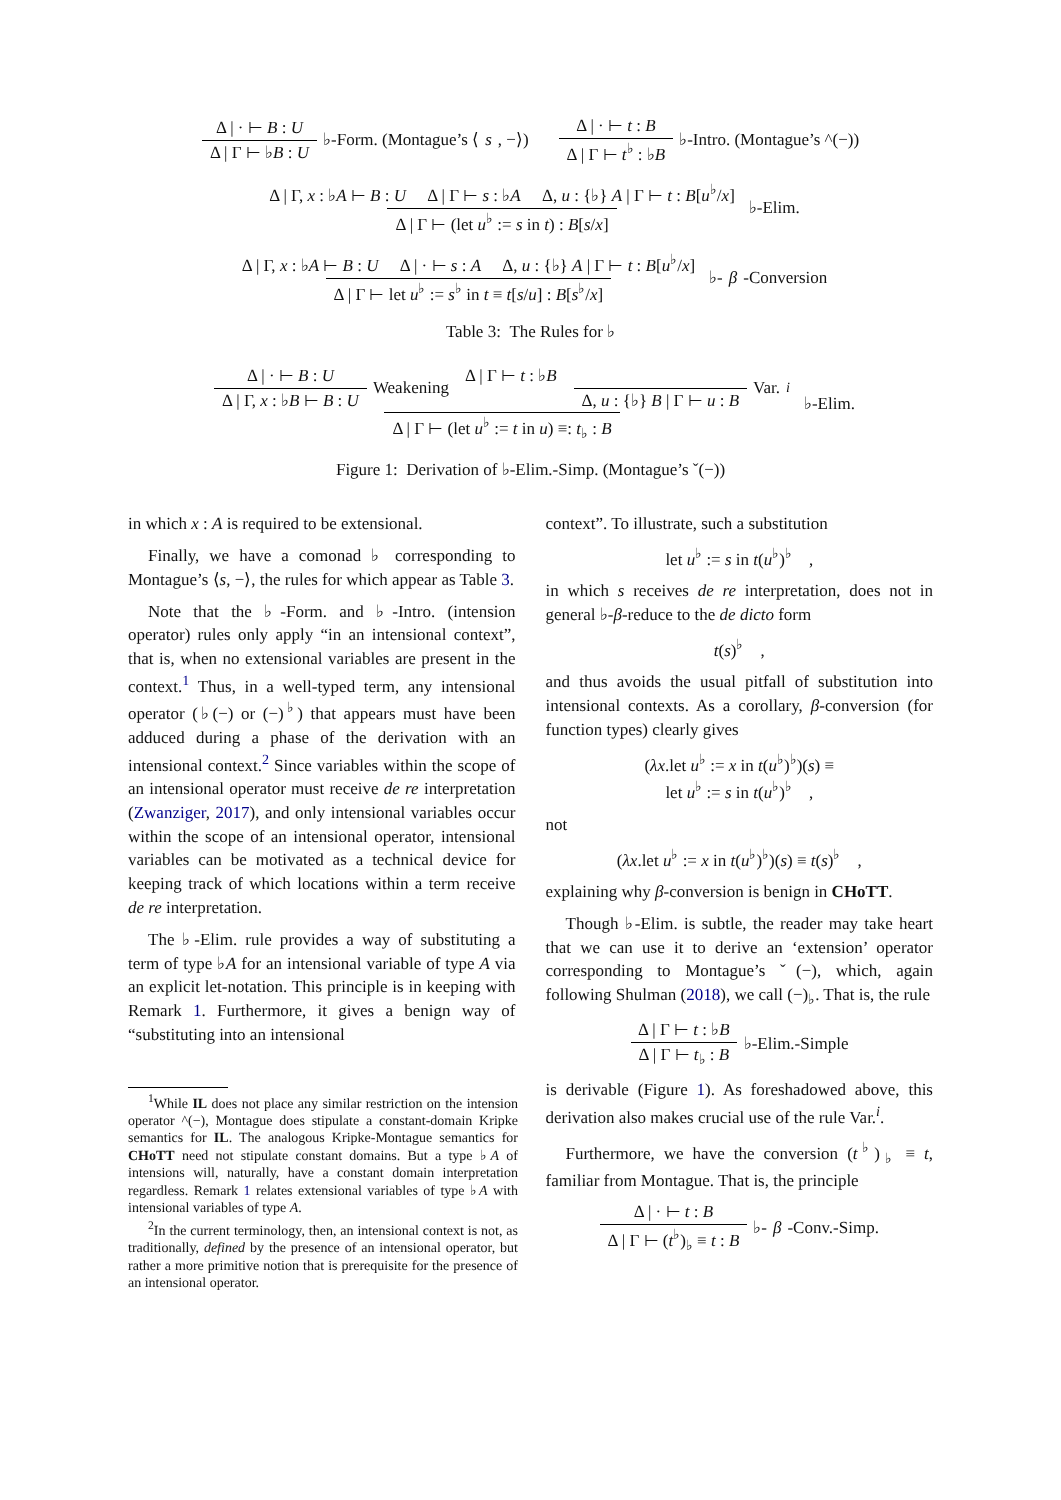Δ | · ⊢ B : U Δ | Γ ⊢ ♭B : U ♭-Form. (Montague’s ⟨ s, −⟩) Δ | · ⊢ t : B Δ | Γ ⊢ t<sup>♭</sup> : ♭B ♭-Intro. (Montague’s ^(−))
Δ | Γ, x : ♭A ⊢ B : U Δ | Γ ⊢ s : ♭A Δ, u : {♭} A | Γ ⊢ t : B[u<sup>♭</sup>/x] Δ | Γ ⊢ (let u<sup>♭</sup> := s in t) : B[s/x] ♭-Elim.
Δ | Γ, x : ♭A ⊢ B : U Δ | · ⊢ s : A Δ, u : {♭} A | Γ ⊢ t : B[u<sup>♭</sup>/x] Δ | Γ ⊢ let u<sup>♭</sup> := s<sup>♭</sup> in t ≡ t[s/u] : B[s<sup>♭</sup>/x] ♭- β -Conversion
Table 3: The Rules for ♭
Δ | · ⊢ B : U Δ | Γ, x : ♭B ⊢ B : U Weakening Δ | Γ ⊢ t : ♭B Δ, u : {♭} B | Γ ⊢ u : B Var.<sup>i</sup> Δ | Γ ⊢ (let u<sup>♭</sup> := t in u) ≡: t<sub>♭</sub> : B ♭-Elim.
Figure 1: Derivation of ♭-Elim.-Simp. (Montague’s ˇ(−))
in which x : A is required to be extensional.
Finally, we have a comonad ♭ corresponding to Montague’s ⟨s, −⟩, the rules for which appear as Table 3.
Note that the ♭-Form. and ♭-Intro. (intension operator) rules only apply “in an intensional context”, that is, when no extensional variables are present in the context.<sup>1</sup> Thus, in a well-typed term, any intensional operator (♭(−) or (−)<sup>♭</sup>) that appears must have been adduced during a phase of the derivation with an intensional context.<sup>2</sup> Since variables within the scope of an intensional operator must receive de re interpretation (Zwanziger, 2017), and only intensional variables occur within the scope of an intensional operator, intensional variables can be motivated as a technical device for keeping track of which locations within a term receive de re interpretation.
The ♭-Elim. rule provides a way of substituting a term of type ♭A for an intensional variable of type A via an explicit let-notation. This principle is in keeping with Remark 1. Furthermore, it gives a benign way of “substituting into an intensional
<sup>1</sup> While IL does not place any similar restriction on the intension operator ^(−), Montague does stipulate a constant-domain Kripke semantics for IL. The analogous Kripke-Montague semantics for CHoTT need not stipulate constant domains. But a type ♭A of intensions will, naturally, have a constant domain interpretation regardless. Remark 1 relates extensional variables of type ♭A with intensional variables of type A.
<sup>2</sup> In the current terminology, then, an intensional context is not, as traditionally, defined by the presence of an intensional operator, but rather a more primitive notion that is prerequisite for the presence of an intensional operator.
context”. To illustrate, such a substitution
let u<sup>♭</sup> := s in t(u<sup>♭</sup>)<sup>♭</sup> ,
in which s receives de re interpretation, does not in general ♭-β-reduce to the de dicto form
t(s)<sup>♭</sup> ,
and thus avoids the usual pitfall of substitution into intensional contexts. As a corollary, β-conversion (for function types) clearly gives
(λx.let u<sup>♭</sup> := x in t(u<sup>♭</sup>)<sup>♭</sup>)(s) ≡
let u<sup>♭</sup> := s in t(u<sup>♭</sup>)<sup>♭</sup> ,
not
(λx.let u<sup>♭</sup> := x in t(u<sup>♭</sup>)<sup>♭</sup>)(s) ≡ t(s)<sup>♭</sup> ,
explaining why β-conversion is benign in CHoTT.
Though ♭-Elim. is subtle, the reader may take heart that we can use it to derive an ‘extension’ operator corresponding to Montague’s ˇ(−), which, again following Shulman (2018), we call (−)<sub>♭</sub>. That is, the rule
Δ | Γ ⊢ t : ♭B Δ | Γ ⊢ t<sub>♭</sub> : B ♭-Elim.-Simple
is derivable (Figure 1). As foreshadowed above, this derivation also makes crucial use of the rule Var.<sup>i</sup>.
Furthermore, we have the conversion (t<sup>♭</sup>)<sub>♭</sub> ≡ t, familiar from Montague. That is, the principle
Δ | · ⊢ t : B Δ | Γ ⊢ (t<sup>♭</sup>)<sub>♭</sub> ≡ t : B ♭- β -Conv.-Simp.